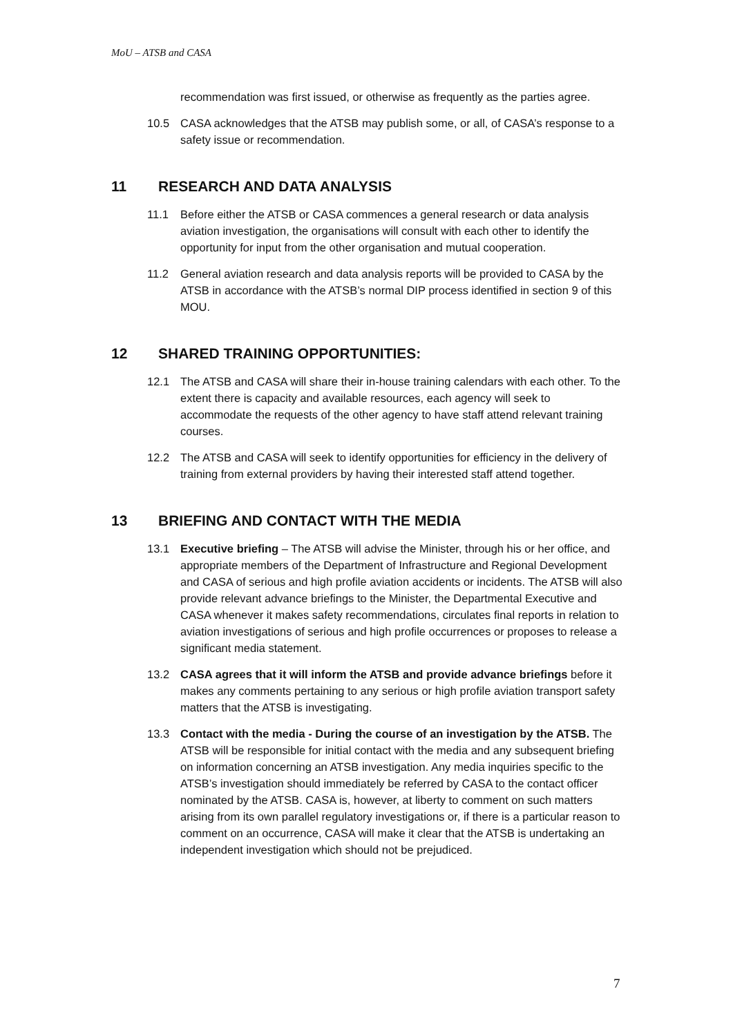MoU – ATSB and CASA
recommendation was first issued, or otherwise as frequently as the parties agree.
10.5 CASA acknowledges that the ATSB may publish some, or all, of CASA’s response to a safety issue or recommendation.
11 RESEARCH AND DATA ANALYSIS
11.1 Before either the ATSB or CASA commences a general research or data analysis aviation investigation, the organisations will consult with each other to identify the opportunity for input from the other organisation and mutual cooperation.
11.2 General aviation research and data analysis reports will be provided to CASA by the ATSB in accordance with the ATSB’s normal DIP process identified in section 9 of this MOU.
12 SHARED TRAINING OPPORTUNITIES:
12.1 The ATSB and CASA will share their in-house training calendars with each other. To the extent there is capacity and available resources, each agency will seek to accommodate the requests of the other agency to have staff attend relevant training courses.
12.2 The ATSB and CASA will seek to identify opportunities for efficiency in the delivery of training from external providers by having their interested staff attend together.
13 BRIEFING AND CONTACT WITH THE MEDIA
13.1 Executive briefing – The ATSB will advise the Minister, through his or her office, and appropriate members of the Department of Infrastructure and Regional Development and CASA of serious and high profile aviation accidents or incidents. The ATSB will also provide relevant advance briefings to the Minister, the Departmental Executive and CASA whenever it makes safety recommendations, circulates final reports in relation to aviation investigations of serious and high profile occurrences or proposes to release a significant media statement.
13.2 CASA agrees that it will inform the ATSB and provide advance briefings before it makes any comments pertaining to any serious or high profile aviation transport safety matters that the ATSB is investigating.
13.3 Contact with the media - During the course of an investigation by the ATSB. The ATSB will be responsible for initial contact with the media and any subsequent briefing on information concerning an ATSB investigation. Any media inquiries specific to the ATSB’s investigation should immediately be referred by CASA to the contact officer nominated by the ATSB. CASA is, however, at liberty to comment on such matters arising from its own parallel regulatory investigations or, if there is a particular reason to comment on an occurrence, CASA will make it clear that the ATSB is undertaking an independent investigation which should not be prejudiced.
7